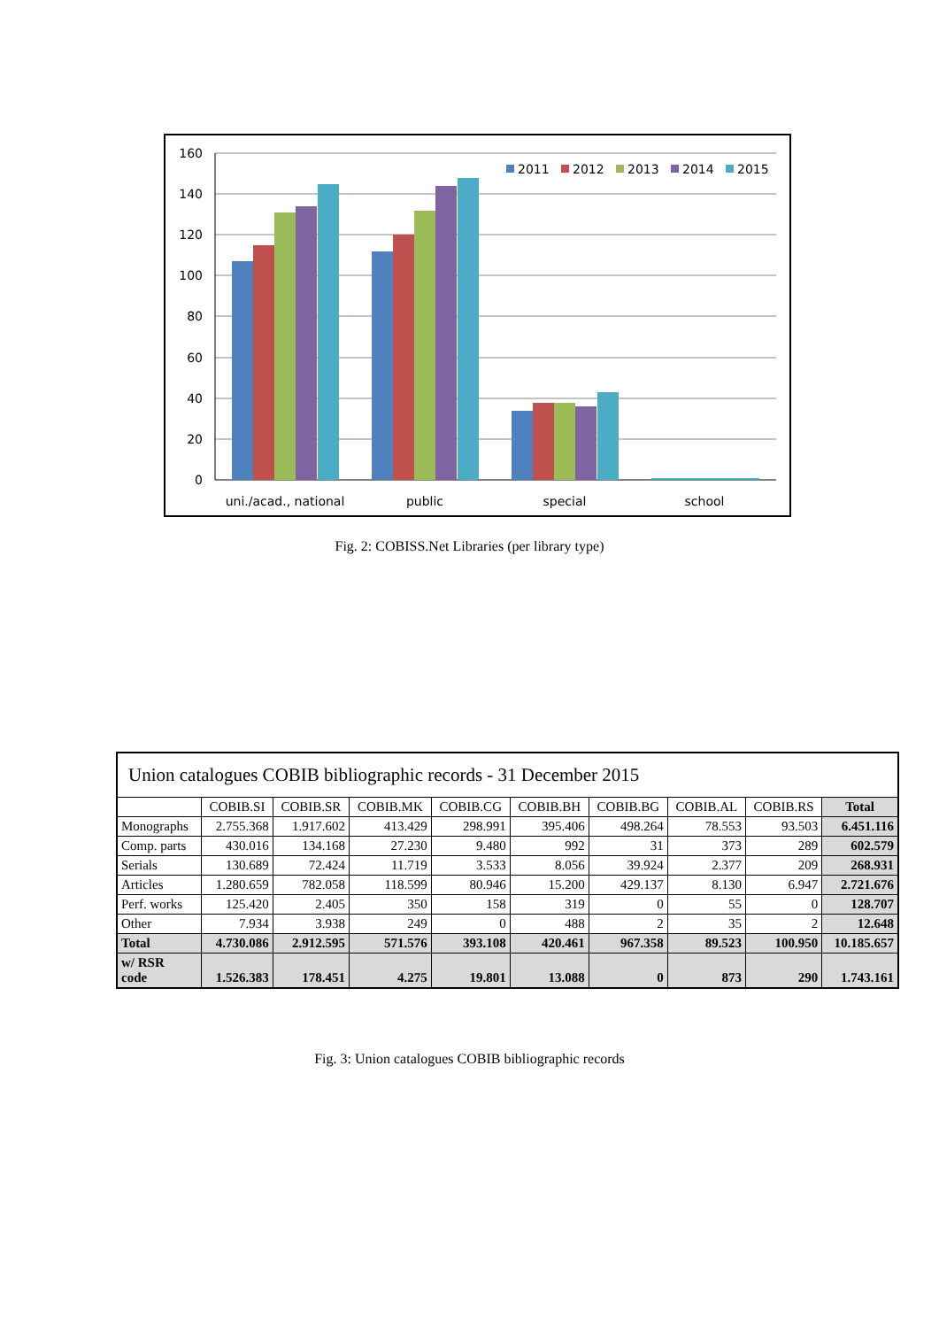160
140
120
100
80
60
40
20
0
uni./acad., national
public
special
school
2011
2012
2013
2014
2015
Fig. 2: COBISS.Net Libraries (per library type)
| Union catalogues COBIB bibliographic records - 31 December 2015 | | | | | | | | | |
| | COBIB.SI | COBIB.SR | COBIB.MK | COBIB.CG | COBIB.BH | COBIB.BG | COBIB.AL | COBIB.RS | Total |
| Monographs | 2.755.368 | 1.917.602 | 413.429 | 298.991 | 395.406 | 498.264 | 78.553 | 93.503 | 6.451.116 |
| Comp. parts | 430.016 | 134.168 | 27.230 | 9.480 | 992 | 31 | 373 | 289 | 602.579 |
| Serials | 130.689 | 72.424 | 11.719 | 3.533 | 8.056 | 39.924 | 2.377 | 209 | 268.931 |
| Articles | 1.280.659 | 782.058 | 118.599 | 80.946 | 15.200 | 429.137 | 8.130 | 6.947 | 2.721.676 |
| Perf. works | 125.420 | 2.405 | 350 | 158 | 319 | 0 | 55 | 0 | 128.707 |
| Other | 7.934 | 3.938 | 249 | 0 | 488 | 2 | 35 | 2 | 12.648 |
| Total | 4.730.086 | 2.912.595 | 571.576 | 393.108 | 420.461 | 967.358 | 89.523 | 100.950 | 10.185.657 |
| w/ RSR code | 1.526.383 | 178.451 | 4.275 | 19.801 | 13.088 | 0 | 873 | 290 | 1.743.161 |
Fig. 3: Union catalogues COBIB bibliographic records